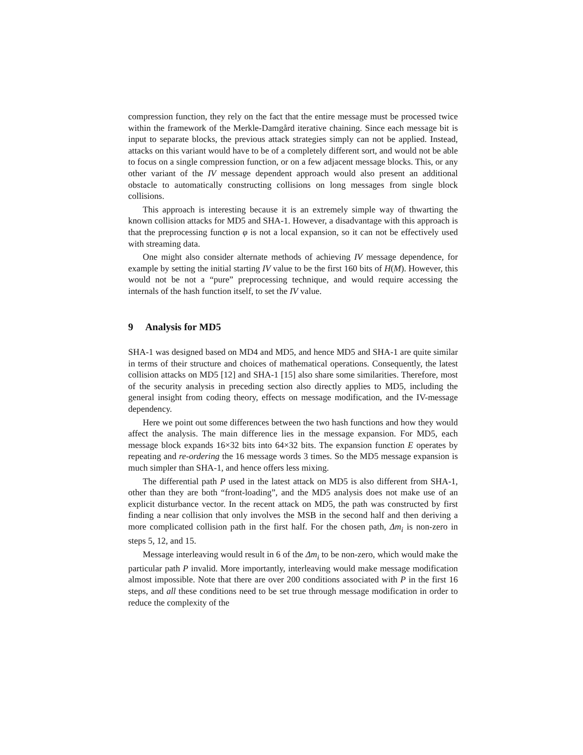compression function, they rely on the fact that the entire message must be processed twice within the framework of the Merkle-Damgård iterative chaining. Since each message bit is input to separate blocks, the previous attack strategies simply can not be applied. Instead, attacks on this variant would have to be of a completely different sort, and would not be able to focus on a single compression function, or on a few adjacent message blocks. This, or any other variant of the IV message dependent approach would also present an additional obstacle to automatically constructing collisions on long messages from single block collisions.
This approach is interesting because it is an extremely simple way of thwarting the known collision attacks for MD5 and SHA-1. However, a disadvantage with this approach is that the preprocessing function φ is not a local expansion, so it can not be effectively used with streaming data.
One might also consider alternate methods of achieving IV message dependence, for example by setting the initial starting IV value to be the first 160 bits of H(M). However, this would not be not a “pure” preprocessing technique, and would require accessing the internals of the hash function itself, to set the IV value.
9 Analysis for MD5
SHA-1 was designed based on MD4 and MD5, and hence MD5 and SHA-1 are quite similar in terms of their structure and choices of mathematical operations. Consequently, the latest collision attacks on MD5 [12] and SHA-1 [15] also share some similarities. Therefore, most of the security analysis in preceding section also directly applies to MD5, including the general insight from coding theory, effects on message modification, and the IV-message dependency.
Here we point out some differences between the two hash functions and how they would affect the analysis. The main difference lies in the message expansion. For MD5, each message block expands 16×32 bits into 64×32 bits. The expansion function E operates by repeating and re-ordering the 16 message words 3 times. So the MD5 message expansion is much simpler than SHA-1, and hence offers less mixing.
The differential path P used in the latest attack on MD5 is also different from SHA-1, other than they are both “front-loading”, and the MD5 analysis does not make use of an explicit disturbance vector. In the recent attack on MD5, the path was constructed by first finding a near collision that only involves the MSB in the second half and then deriving a more complicated collision path in the first half. For the chosen path, Δm<sub>i</sub> is non-zero in steps 5, 12, and 15.
Message interleaving would result in 6 of the Δm<sub>i</sub> to be non-zero, which would make the particular path P invalid. More importantly, interleaving would make message modification almost impossible. Note that there are over 200 conditions associated with P in the first 16 steps, and all these conditions need to be set true through message modification in order to reduce the complexity of the